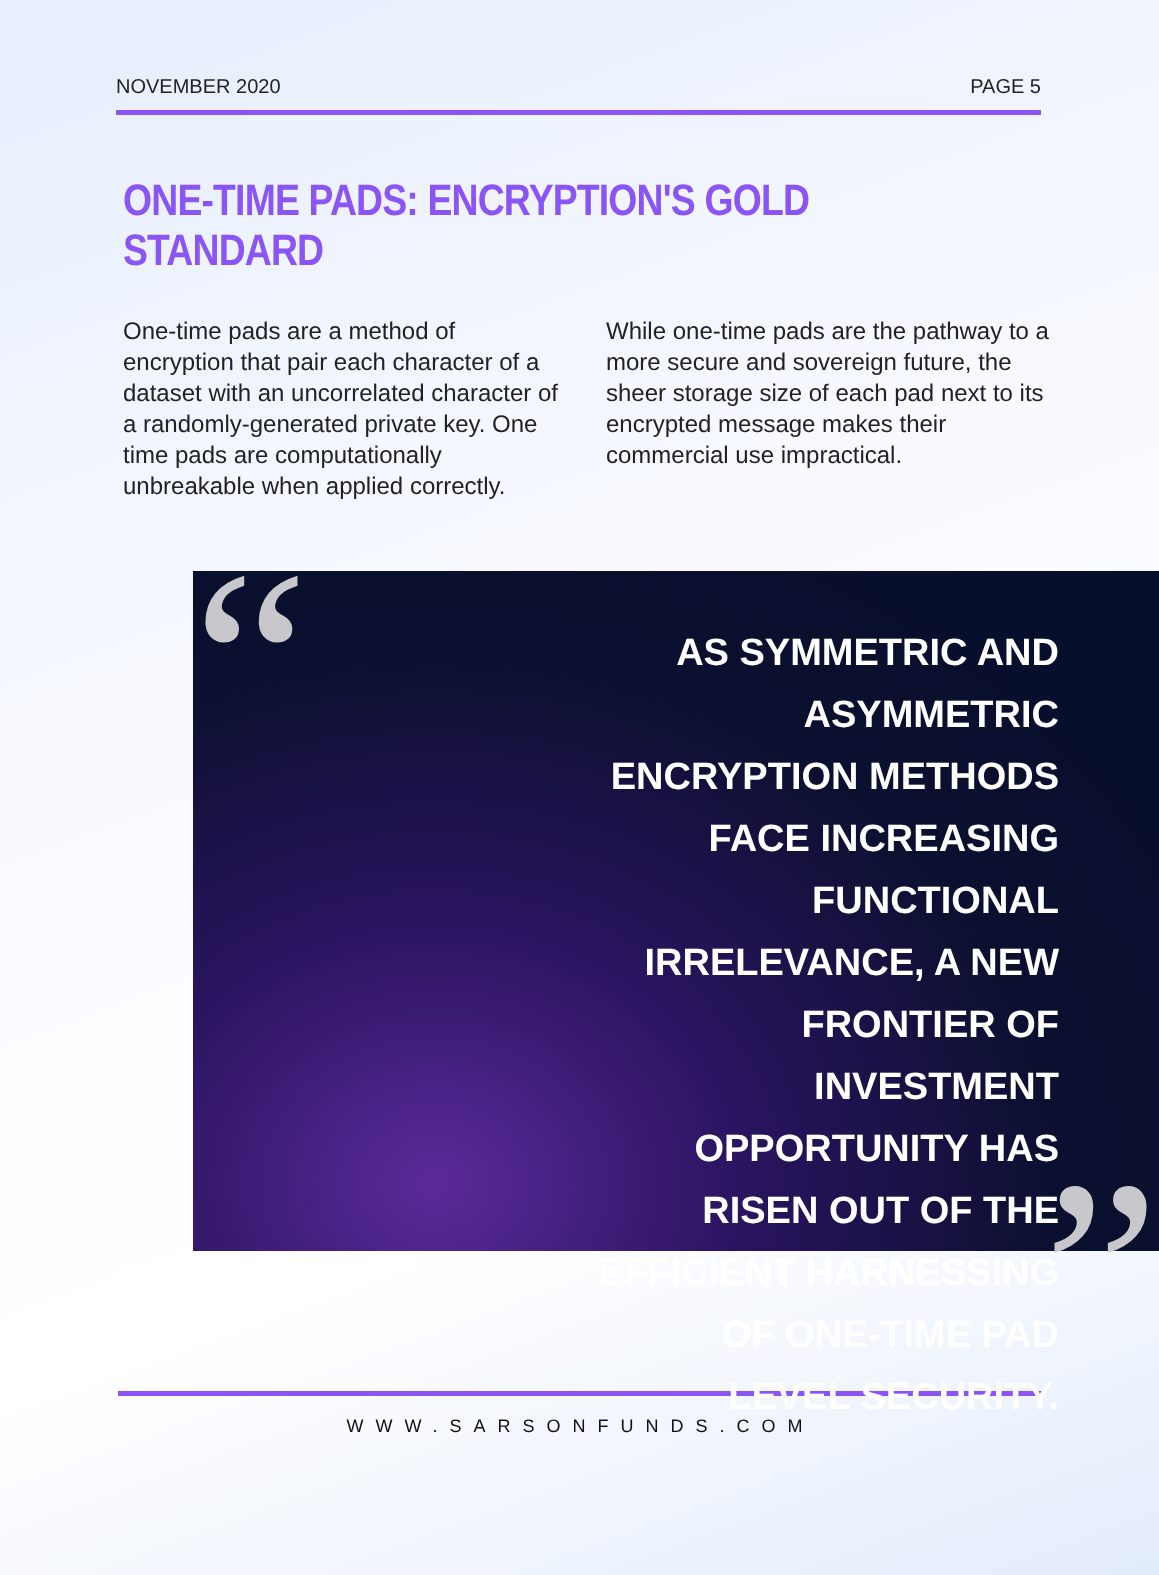NOVEMBER 2020 PAGE 5
ONE-TIME PADS: ENCRYPTION'S GOLD STANDARD
One-time pads are a method of encryption that pair each character of a dataset with an uncorrelated character of a randomly-generated private key. One time pads are computationally unbreakable when applied correctly.
While one-time pads are the pathway to a more secure and sovereign future, the sheer storage size of each pad next to its encrypted message makes their commercial use impractical.
“
AS SYMMETRIC AND ASYMMETRIC ENCRYPTION METHODS FACE INCREASING FUNCTIONAL IRRELEVANCE, A NEW FRONTIER OF INVESTMENT OPPORTUNITY HAS RISEN OUT OF THE EFFICIENT HARNESSING OF ONE-TIME PAD LEVEL SECURITY.
”
WWW.SARSONFUNDS.COM